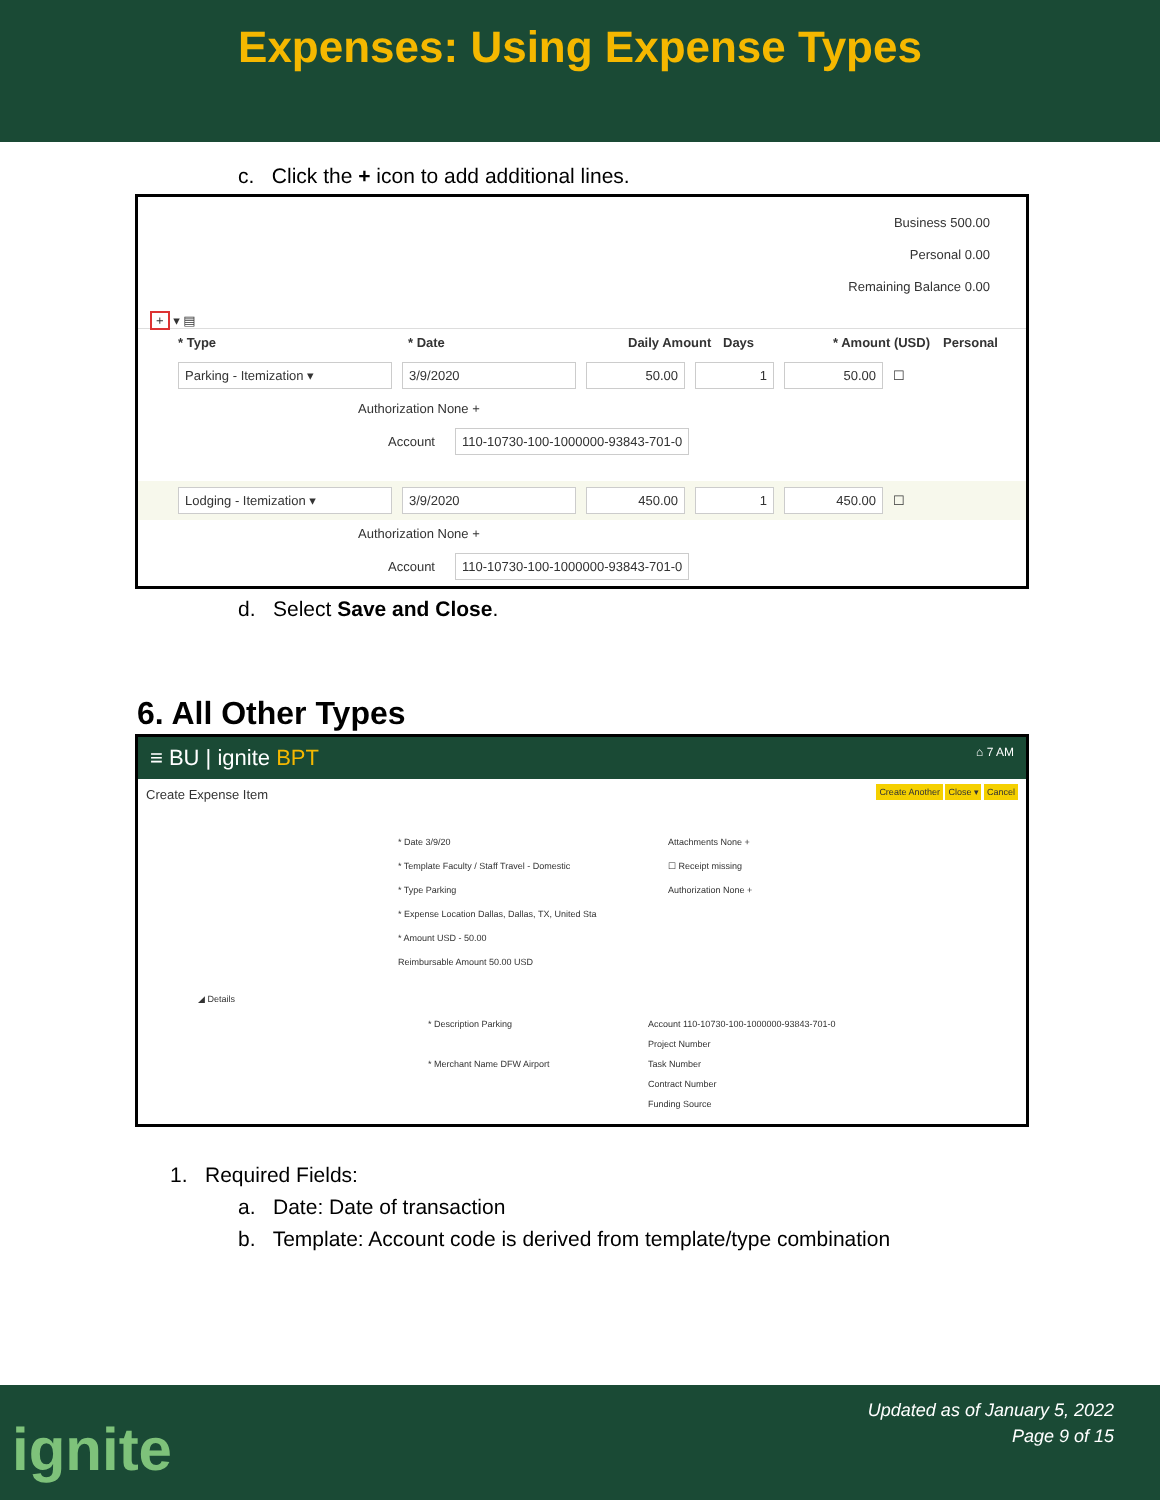Expenses: Using Expense Types
c. Click the + icon to add additional lines.
Business 500.00
Personal 0.00
Remaining Balance 0.00
+ ▾ ▤
* Type * Date Daily Amount Days * Amount (USD) Personal
Parking - Itemization ▾ 3/9/2020 50.00 1 50.00 ☐
Authorization None +
Account 110-10730-100-1000000-93843-701-0
Lodging - Itemization ▾ 3/9/2020 450.00 1 450.00 ☐
Authorization None +
Account 110-10730-100-1000000-93843-701-0
d. Select Save and Close.
6. All Other Types
≡ BU | ignite BPT ⌂ 7 AM
Create Expense Item Create Another Close ▾ Cancel
* Date 3/9/20
* Template Faculty / Staff Travel - Domestic
* Type Parking
* Expense Location Dallas, Dallas, TX, United Sta
* Amount USD - 50.00
Reimbursable Amount 50.00 USD
Attachments None +
☐ Receipt missing
Authorization None +
◢ Details
* Description Parking
* Merchant Name DFW Airport
Account 110-10730-100-1000000-93843-701-0
Project Number
Task Number
Contract Number
Funding Source
1. Required Fields:
a. Date: Date of transaction
b. Template: Account code is derived from template/type combination
ignite
Updated as of January 5, 2022
Page 9 of 15